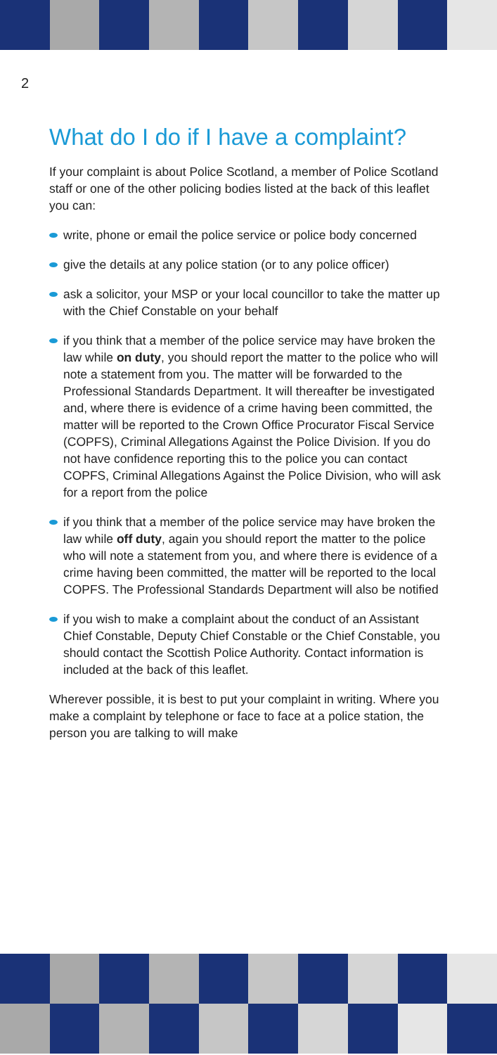2
What do I do if I have a complaint?
If your complaint is about Police Scotland, a member of Police Scotland staff or one of the other policing bodies listed at the back of this leaflet you can:
write, phone or email the police service or police body concerned
give the details at any police station (or to any police officer)
ask a solicitor, your MSP or your local councillor to take the matter up with the Chief Constable on your behalf
if you think that a member of the police service may have broken the law while on duty, you should report the matter to the police who will note a statement from you. The matter will be forwarded to the Professional Standards Department. It will thereafter be investigated and, where there is evidence of a crime having been committed, the matter will be reported to the Crown Office Procurator Fiscal Service (COPFS), Criminal Allegations Against the Police Division. If you do not have confidence reporting this to the police you can contact COPFS, Criminal Allegations Against the Police Division, who will ask for a report from the police
if you think that a member of the police service may have broken the law while off duty, again you should report the matter to the police who will note a statement from you, and where there is evidence of a crime having been committed, the matter will be reported to the local COPFS. The Professional Standards Department will also be notified
if you wish to make a complaint about the conduct of an Assistant Chief Constable, Deputy Chief Constable or the Chief Constable, you should contact the Scottish Police Authority. Contact information is included at the back of this leaflet.
Wherever possible, it is best to put your complaint in writing. Where you make a complaint by telephone or face to face at a police station, the person you are talking to will make